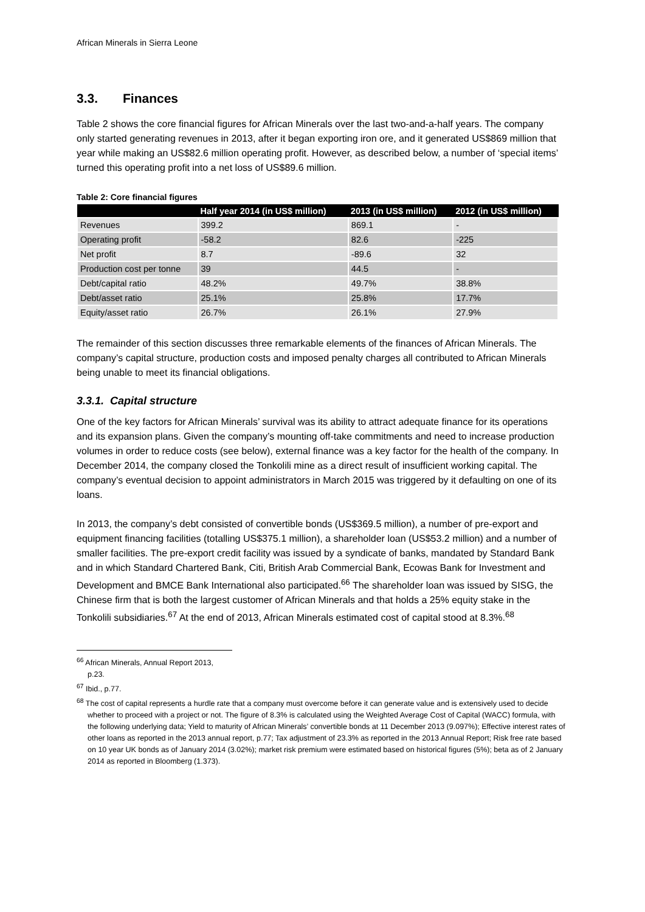African Minerals in Sierra Leone
3.3. Finances
Table 2 shows the core financial figures for African Minerals over the last two-and-a-half years. The company only started generating revenues in 2013, after it began exporting iron ore, and it generated US$869 million that year while making an US$82.6 million operating profit. However, as described below, a number of ‘special items’ turned this operating profit into a net loss of US$89.6 million.
Table 2: Core financial figures
| | Half year 2014 (in US$ million) | 2013 (in US$ million) | 2012 (in US$ million) |
| --- | --- | --- | --- |
| Revenues | 399.2 | 869.1 | - |
| Operating profit | -58.2 | 82.6 | -225 |
| Net profit | 8.7 | -89.6 | 32 |
| Production cost per tonne | 39 | 44.5 | - |
| Debt/capital ratio | 48.2% | 49.7% | 38.8% |
| Debt/asset ratio | 25.1% | 25.8% | 17.7% |
| Equity/asset ratio | 26.7% | 26.1% | 27.9% |
The remainder of this section discusses three remarkable elements of the finances of African Minerals. The company’s capital structure, production costs and imposed penalty charges all contributed to African Minerals being unable to meet its financial obligations.
3.3.1. Capital structure
One of the key factors for African Minerals’ survival was its ability to attract adequate finance for its operations and its expansion plans. Given the company’s mounting off-take commitments and need to increase production volumes in order to reduce costs (see below), external finance was a key factor for the health of the company. In December 2014, the company closed the Tonkolili mine as a direct result of insufficient working capital. The company’s eventual decision to appoint administrators in March 2015 was triggered by it defaulting on one of its loans.
In 2013, the company’s debt consisted of convertible bonds (US$369.5 million), a number of pre-export and equipment financing facilities (totalling US$375.1 million), a shareholder loan (US$53.2 million) and a number of smaller facilities. The pre-export credit facility was issued by a syndicate of banks, mandated by Standard Bank and in which Standard Chartered Bank, Citi, British Arab Commercial Bank, Ecowas Bank for Investment and Development and BMCE Bank International also participated.<sup>66</sup> The shareholder loan was issued by SISG, the Chinese firm that is both the largest customer of African Minerals and that holds a 25% equity stake in the Tonkolili subsidiaries.<sup>67</sup> At the end of 2013, African Minerals estimated cost of capital stood at 8.3%.<sup>68</sup>
<sup>66</sup> African Minerals, Annual Report 2013, p.23.
<sup>67</sup> Ibid., p.77.
<sup>68</sup> The cost of capital represents a hurdle rate that a company must overcome before it can generate value and is extensively used to decide whether to proceed with a project or not. The figure of 8.3% is calculated using the Weighted Average Cost of Capital (WACC) formula, with the following underlying data; Yield to maturity of African Minerals’ convertible bonds at 11 December 2013 (9.097%); Effective interest rates of other loans as reported in the 2013 annual report, p.77; Tax adjustment of 23.3% as reported in the 2013 Annual Report; Risk free rate based on 10 year UK bonds as of January 2014 (3.02%); market risk premium were estimated based on historical figures (5%); beta as of 2 January 2014 as reported in Bloomberg (1.373).